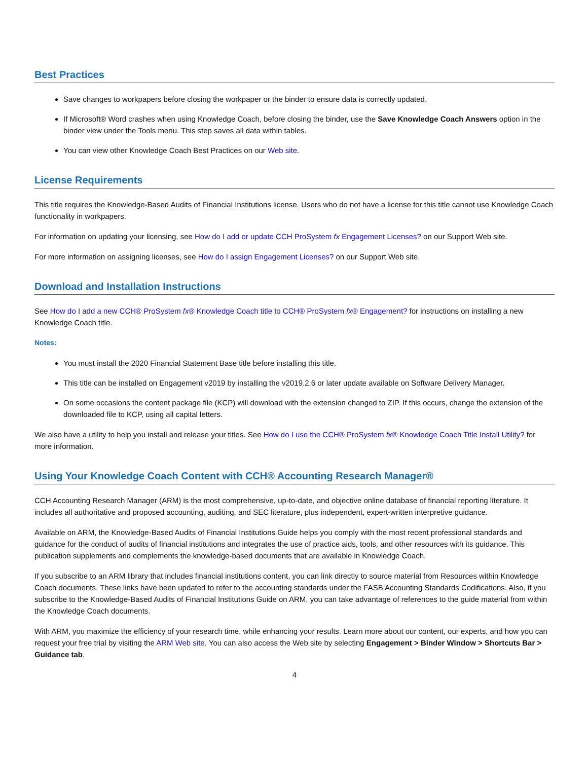Best Practices
Save changes to workpapers before closing the workpaper or the binder to ensure data is correctly updated.
If Microsoft® Word crashes when using Knowledge Coach, before closing the binder, use the Save Knowledge Coach Answers option in the binder view under the Tools menu. This step saves all data within tables.
You can view other Knowledge Coach Best Practices on our Web site.
License Requirements
This title requires the Knowledge-Based Audits of Financial Institutions license. Users who do not have a license for this title cannot use Knowledge Coach functionality in workpapers.
For information on updating your licensing, see How do I add or update CCH ProSystem fx Engagement Licenses? on our Support Web site.
For more information on assigning licenses, see How do I assign Engagement Licenses? on our Support Web site.
Download and Installation Instructions
See How do I add a new CCH® ProSystem fx® Knowledge Coach title to CCH® ProSystem fx® Engagement? for instructions on installing a new Knowledge Coach title.
Notes:
You must install the 2020 Financial Statement Base title before installing this title.
This title can be installed on Engagement v2019 by installing the v2019.2.6 or later update available on Software Delivery Manager.
On some occasions the content package file (KCP) will download with the extension changed to ZIP. If this occurs, change the extension of the downloaded file to KCP, using all capital letters.
We also have a utility to help you install and release your titles. See How do I use the CCH® ProSystem fx® Knowledge Coach Title Install Utility? for more information.
Using Your Knowledge Coach Content with CCH® Accounting Research Manager®
CCH Accounting Research Manager (ARM) is the most comprehensive, up-to-date, and objective online database of financial reporting literature. It includes all authoritative and proposed accounting, auditing, and SEC literature, plus independent, expert-written interpretive guidance.
Available on ARM, the Knowledge-Based Audits of Financial Institutions Guide helps you comply with the most recent professional standards and guidance for the conduct of audits of financial institutions and integrates the use of practice aids, tools, and other resources with its guidance. This publication supplements and complements the knowledge-based documents that are available in Knowledge Coach.
If you subscribe to an ARM library that includes financial institutions content, you can link directly to source material from Resources within Knowledge Coach documents. These links have been updated to refer to the accounting standards under the FASB Accounting Standards Codifications. Also, if you subscribe to the Knowledge-Based Audits of Financial Institutions Guide on ARM, you can take advantage of references to the guide material from within the Knowledge Coach documents.
With ARM, you maximize the efficiency of your research time, while enhancing your results. Learn more about our content, our experts, and how you can request your free trial by visiting the ARM Web site. You can also access the Web site by selecting Engagement > Binder Window > Shortcuts Bar > Guidance tab.
4